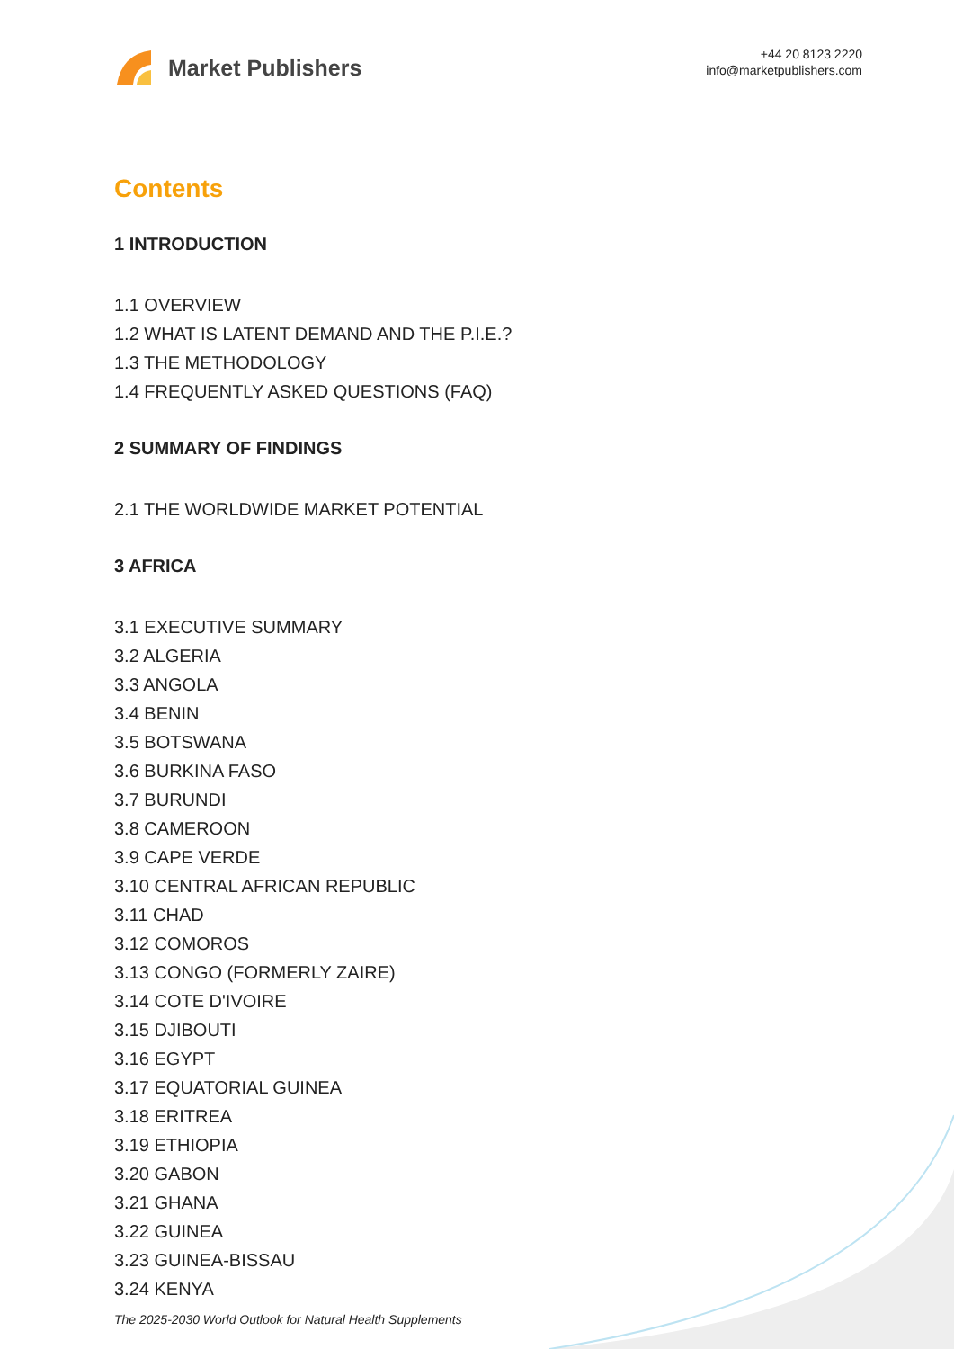Market Publishers
+44 20 8123 2220
info@marketpublishers.com
Contents
1 INTRODUCTION
1.1 OVERVIEW
1.2 WHAT IS LATENT DEMAND AND THE P.I.E.?
1.3 THE METHODOLOGY
1.4 FREQUENTLY ASKED QUESTIONS (FAQ)
2 SUMMARY OF FINDINGS
2.1 THE WORLDWIDE MARKET POTENTIAL
3 AFRICA
3.1 EXECUTIVE SUMMARY
3.2 ALGERIA
3.3 ANGOLA
3.4 BENIN
3.5 BOTSWANA
3.6 BURKINA FASO
3.7 BURUNDI
3.8 CAMEROON
3.9 CAPE VERDE
3.10 CENTRAL AFRICAN REPUBLIC
3.11 CHAD
3.12 COMOROS
3.13 CONGO (FORMERLY ZAIRE)
3.14 COTE D'IVOIRE
3.15 DJIBOUTI
3.16 EGYPT
3.17 EQUATORIAL GUINEA
3.18 ERITREA
3.19 ETHIOPIA
3.20 GABON
3.21 GHANA
3.22 GUINEA
3.23 GUINEA-BISSAU
3.24 KENYA
The 2025-2030 World Outlook for Natural Health Supplements